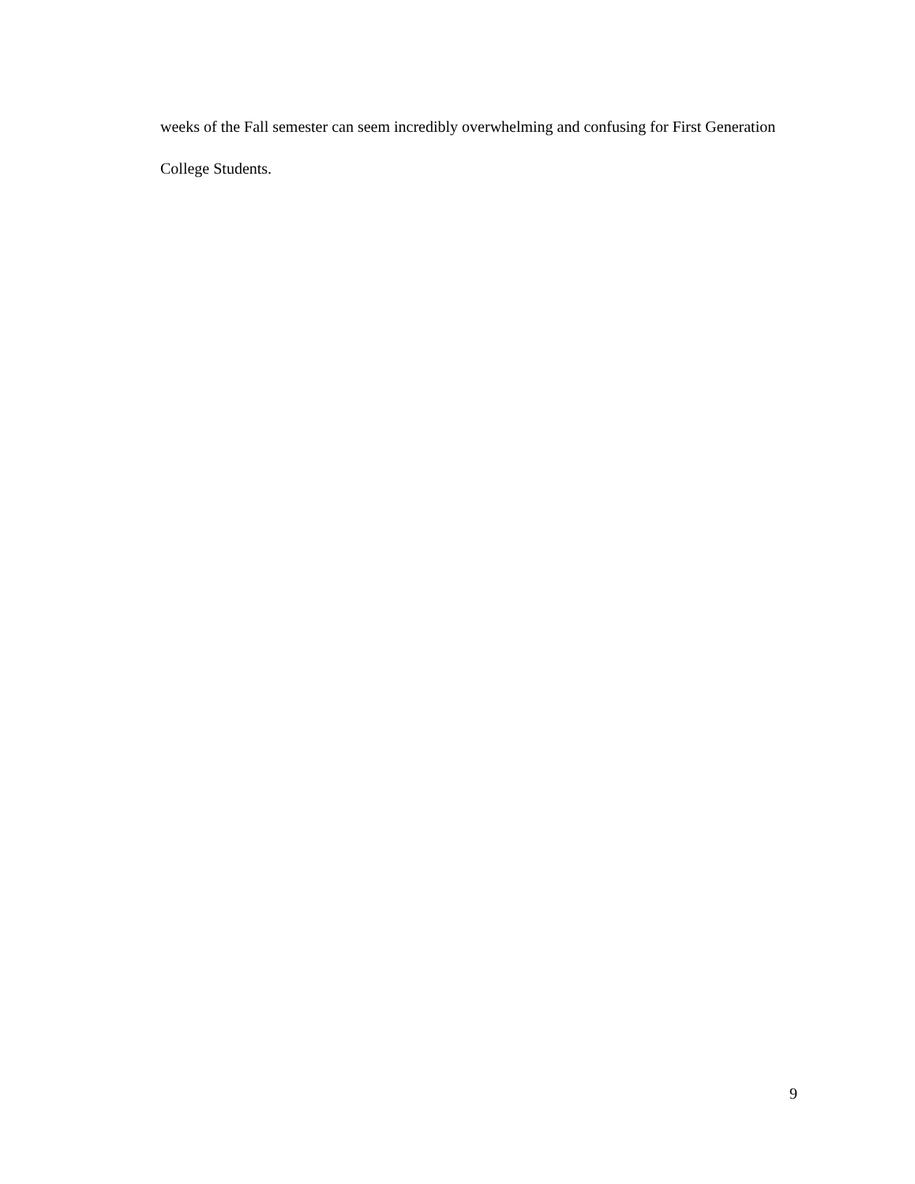weeks of the Fall semester can seem incredibly overwhelming and confusing for First Generation College Students.
9